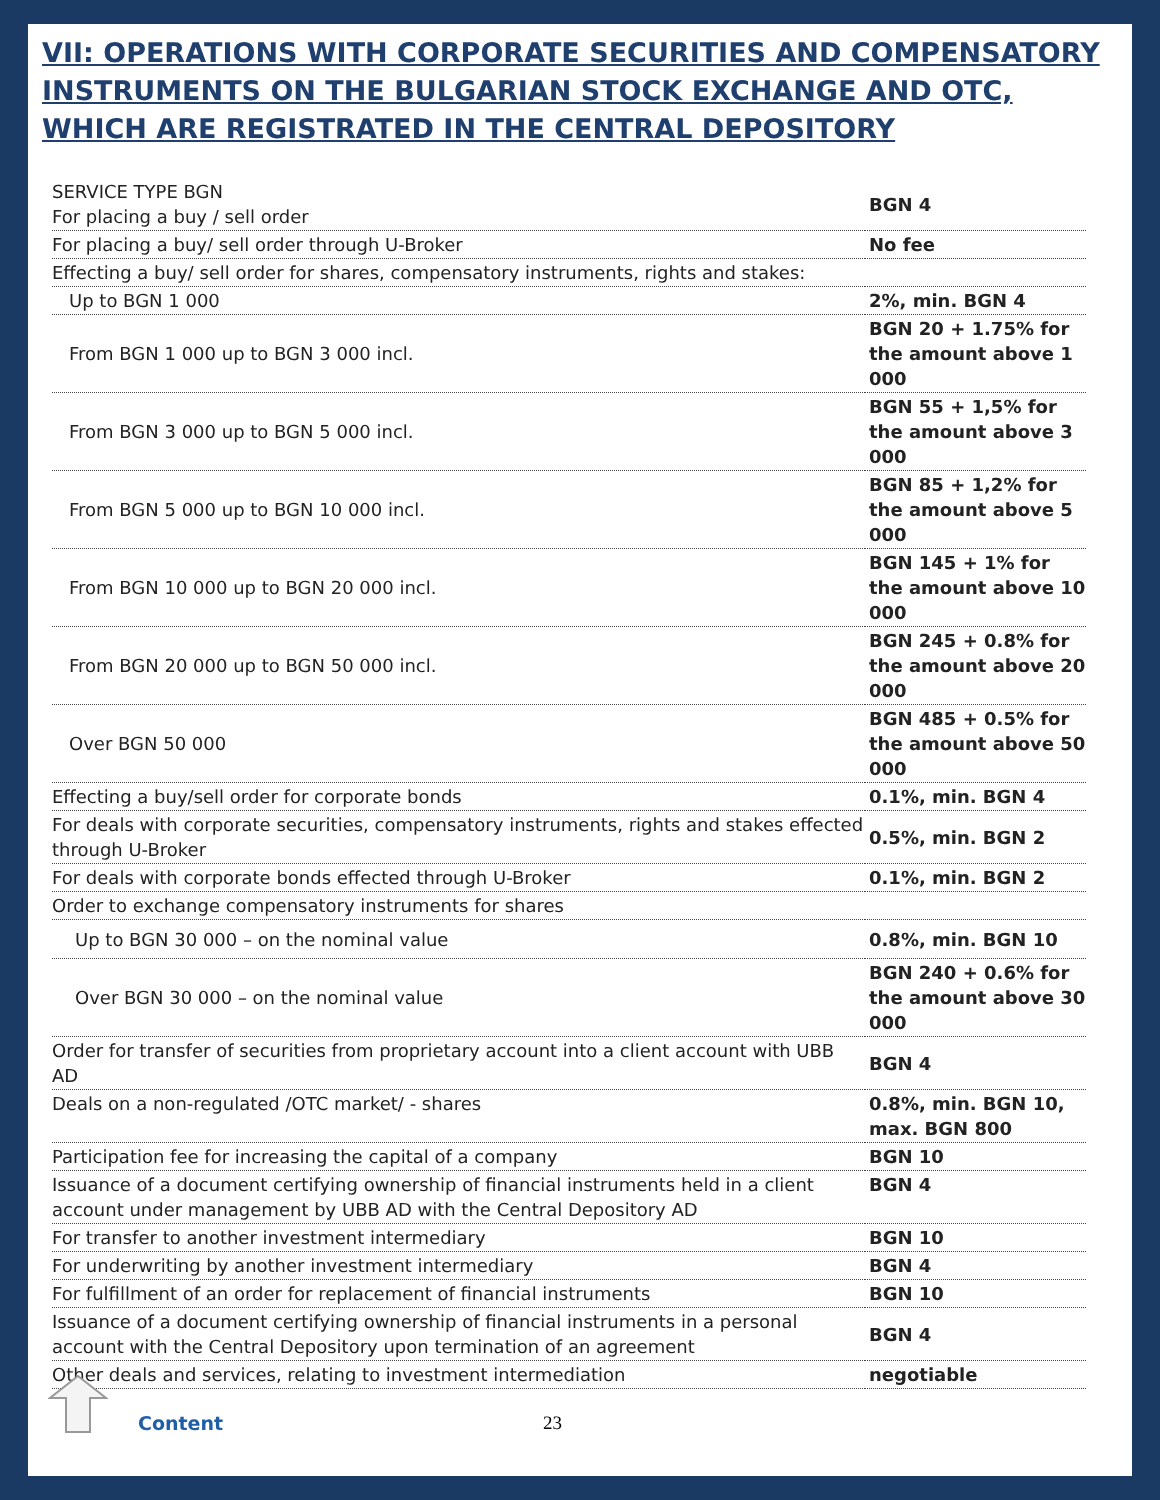VII: OPERATIONS WITH CORPORATE SECURITIES AND COMPENSATORY INSTRUMENTS ON THE BULGARIAN STOCK EXCHANGE AND OTC, WHICH ARE REGISTRATED IN THE CENTRAL DEPOSITORY
| SERVICE TYPE BGN For placing a buy / sell order | BGN 4 |
| For placing a buy/ sell order through U-Broker | No fee |
| Effecting a buy/ sell order for shares, compensatory instruments, rights and stakes: | |
| Up to BGN 1 000 | 2%, min. BGN 4 |
| From BGN 1 000 up to BGN 3 000 incl. | BGN 20 + 1.75% for the amount above 1 000 |
| From BGN 3 000 up to BGN 5 000 incl. | BGN 55 + 1,5% for the amount above 3 000 |
| From BGN 5 000 up to BGN 10 000 incl. | BGN 85 + 1,2% for the amount above 5 000 |
| From BGN 10 000 up to BGN 20 000 incl. | BGN 145 + 1% for the amount above 10 000 |
| From BGN 20 000 up to BGN 50 000 incl. | BGN 245 + 0.8% for the amount above 20 000 |
| Over BGN 50 000 | BGN 485 + 0.5% for the amount above 50 000 |
| Effecting a buy/sell order for corporate bonds | 0.1%, min. BGN 4 |
| For deals with corporate securities, compensatory instruments, rights and stakes effected through U-Broker | 0.5%, min. BGN 2 |
| For deals with corporate bonds effected through U-Broker | 0.1%, min. BGN 2 |
| Order to exchange compensatory instruments for shares | |
| Up to BGN 30 000 – on the nominal value | 0.8%, min. BGN 10 |
| Over BGN 30 000 – on the nominal value | BGN 240 + 0.6% for the amount above 30 000 |
| Order for transfer of securities from proprietary account into a client account with UBB AD | BGN 4 |
| Deals on a non-regulated /OTC market/ - shares | 0.8%, min. BGN 10, max. BGN 800 |
| Participation fee for increasing the capital of a company | BGN 10 |
| Issuance of a document certifying ownership of financial instruments held in a client account under management by UBB AD with the Central Depository AD | BGN 4 |
| For transfer to another investment intermediary | BGN 10 |
| For underwriting by another investment intermediary | BGN 4 |
| For fulfillment of an order for replacement of financial instruments | BGN 10 |
| Issuance of a document certifying ownership of financial instruments in a personal account with the Central Depository upon termination of an agreement | BGN 4 |
| Other deals and services, relating to investment intermediation | negotiable |
Content 23